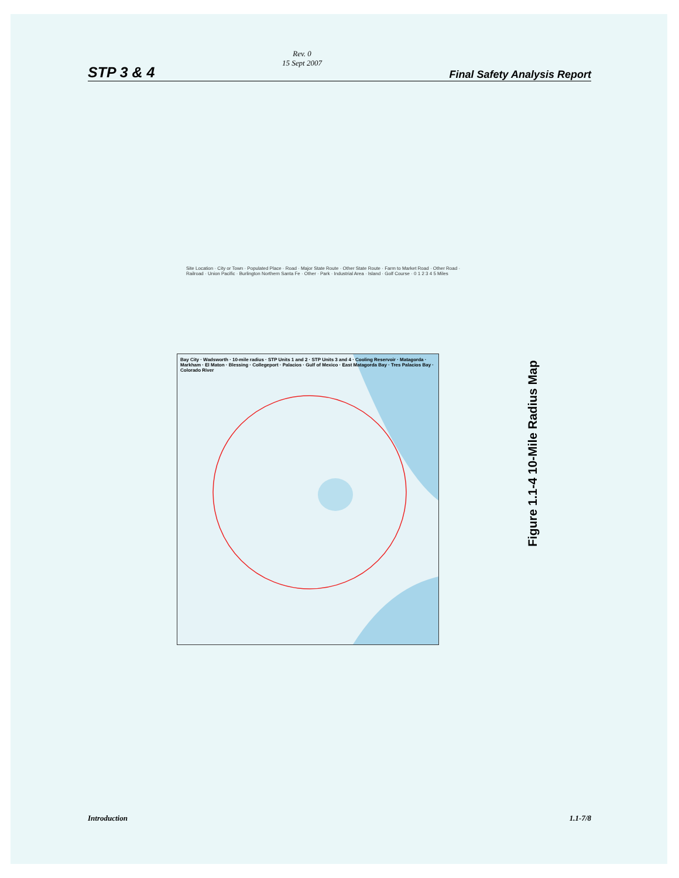STP 3 & 4 Rev. 0
15 Sept 2007 Final Safety Analysis Report
Site Location · City or Town · Populated Place · Road · Major State Route · Other State Route · Farm to Market Road · Other Road · Railroad · Union Pacific · Burlington Northern Santa Fe · Other · Park · Industrial Area · Island · Golf Course · 0 1 2 3 4 5 Miles
Bay City · Wadsworth · 10-mile radius · STP Units 1 and 2 · STP Units 3 and 4 · Cooling Reservoir · Matagorda · Markham · El Maton · Blessing · Collegeport · Palacios · Gulf of Mexico · East Matagorda Bay · Tres Palacios Bay · Colorado River
Figure 1.1-4 10-Mile Radius Map
Introduction 1.1-7/8